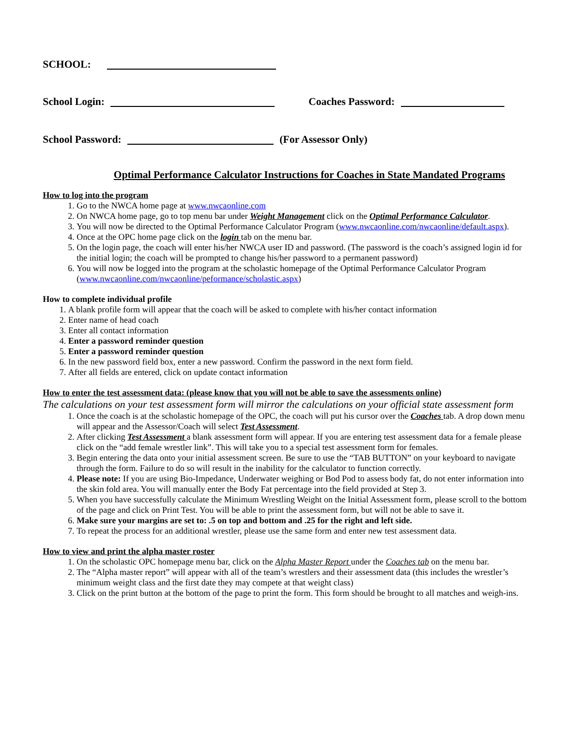SCHOOL:
School Login: Coaches Password:
School Password: (For Assessor Only)
Optimal Performance Calculator Instructions for Coaches in State Mandated Programs
How to log into the program
1. Go to the NWCA home page at www.nwcaonline.com
2. On NWCA home page, go to top menu bar under Weight Management click on the Optimal Performance Calculator.
3. You will now be directed to the Optimal Performance Calculator Program (www.nwcaonline.com/nwcaonline/default.aspx).
4. Once at the OPC home page click on the login tab on the menu bar.
5. On the login page, the coach will enter his/her NWCA user ID and password. (The password is the coach’s assigned login id for the initial login; the coach will be prompted to change his/her password to a permanent password)
6. You will now be logged into the program at the scholastic homepage of the Optimal Performance Calculator Program (www.nwcaonline.com/nwcaonline/peformance/scholastic.aspx)
How to complete individual profile
1. A blank profile form will appear that the coach will be asked to complete with his/her contact information
2. Enter name of head coach
3. Enter all contact information
4. Enter a password reminder question
5. Enter a password reminder question
6. In the new password field box, enter a new password. Confirm the password in the next form field.
7. After all fields are entered, click on update contact information
How to enter the test assessment data: (please know that you will not be able to save the assessments online)
The calculations on your test assessment form will mirror the calculations on your official state assessment form
1. Once the coach is at the scholastic homepage of the OPC, the coach will put his cursor over the Coaches tab. A drop down menu will appear and the Assessor/Coach will select Test Assessment.
2. After clicking Test Assessment a blank assessment form will appear. If you are entering test assessment data for a female please click on the “add female wrestler link”. This will take you to a special test assessment form for females.
3. Begin entering the data onto your initial assessment screen. Be sure to use the “TAB BUTTON” on your keyboard to navigate through the form. Failure to do so will result in the inability for the calculator to function correctly.
4. Please note: If you are using Bio-Impedance, Underwater weighing or Bod Pod to assess body fat, do not enter information into the skin fold area. You will manually enter the Body Fat percentage into the field provided at Step 3.
5. When you have successfully calculate the Minimum Wrestling Weight on the Initial Assessment form, please scroll to the bottom of the page and click on Print Test. You will be able to print the assessment form, but will not be able to save it.
6. Make sure your margins are set to: .5 on top and bottom and .25 for the right and left side.
7. To repeat the process for an additional wrestler, please use the same form and enter new test assessment data.
How to view and print the alpha master roster
1. On the scholastic OPC homepage menu bar, click on the Alpha Master Report under the Coaches tab on the menu bar.
2. The “Alpha master report” will appear with all of the team’s wrestlers and their assessment data (this includes the wrestler’s minimum weight class and the first date they may compete at that weight class)
3. Click on the print button at the bottom of the page to print the form. This form should be brought to all matches and weigh-ins.